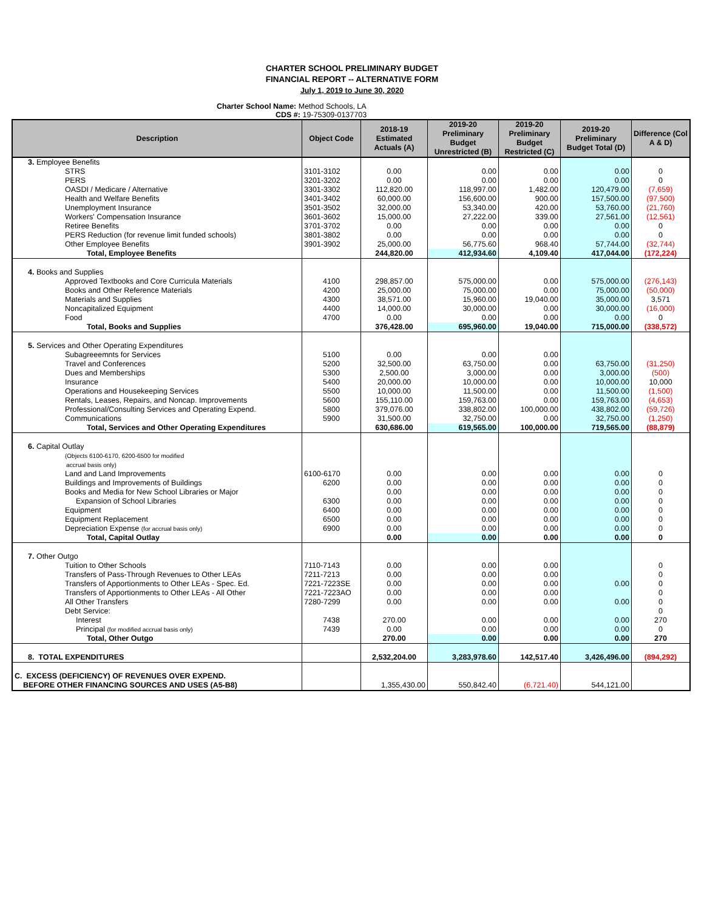CHARTER SCHOOL PRELIMINARY BUDGET
FINANCIAL REPORT -- ALTERNATIVE FORM
July 1, 2019 to June 30, 2020
Charter School Name: Method Schools, LA
CDS #: 19-75309-0137703
| Description | Object Code | 2018-19 Estimated Actuals (A) | 2019-20 Preliminary Budget Unrestricted (B) | 2019-20 Preliminary Budget Restricted (C) | 2019-20 Preliminary Budget Total (D) | Difference (Col A & D) |
| --- | --- | --- | --- | --- | --- | --- |
| 3. Employee Benefits | | | | | | |
| STRS | 3101-3102 | 0.00 | 0.00 | 0.00 | 0.00 | 0 |
| PERS | 3201-3202 | 0.00 | 0.00 | 0.00 | 0.00 | 0 |
| OASDI / Medicare / Alternative | 3301-3302 | 112,820.00 | 118,997.00 | 1,482.00 | 120,479.00 | (7,659) |
| Health and Welfare Benefits | 3401-3402 | 60,000.00 | 156,600.00 | 900.00 | 157,500.00 | (97,500) |
| Unemployment Insurance | 3501-3502 | 32,000.00 | 53,340.00 | 420.00 | 53,760.00 | (21,760) |
| Workers' Compensation Insurance | 3601-3602 | 15,000.00 | 27,222.00 | 339.00 | 27,561.00 | (12,561) |
| Retiree Benefits | 3701-3702 | 0.00 | 0.00 | 0.00 | 0.00 | 0 |
| PERS Reduction (for revenue limit funded schools) | 3801-3802 | 0.00 | 0.00 | 0.00 | 0.00 | 0 |
| Other Employee Benefits | 3901-3902 | 25,000.00 | 56,775.60 | 968.40 | 57,744.00 | (32,744) |
| Total, Employee Benefits | | 244,820.00 | 412,934.60 | 4,109.40 | 417,044.00 | (172,224) |
| 4. Books and Supplies | | | | | | |
| Approved Textbooks and Core Curricula Materials | 4100 | 298,857.00 | 575,000.00 | 0.00 | 575,000.00 | (276,143) |
| Books and Other Reference Materials | 4200 | 25,000.00 | 75,000.00 | 0.00 | 75,000.00 | (50,000) |
| Materials and Supplies | 4300 | 38,571.00 | 15,960.00 | 19,040.00 | 35,000.00 | 3,571 |
| Noncapitalized Equipment | 4400 | 14,000.00 | 30,000.00 | 0.00 | 30,000.00 | (16,000) |
| Food | 4700 | 0.00 | 0.00 | 0.00 | 0.00 | 0 |
| Total, Books and Supplies | | 376,428.00 | 695,960.00 | 19,040.00 | 715,000.00 | (338,572) |
| 5. Services and Other Operating Expenditures | | | | | | |
| Subagreeemnts for Services | 5100 | 0.00 | 0.00 | 0.00 | | |
| Travel and Conferences | 5200 | 32,500.00 | 63,750.00 | 0.00 | 63,750.00 | (31,250) |
| Dues and Memberships | 5300 | 2,500.00 | 3,000.00 | 0.00 | 3,000.00 | (500) |
| Insurance | 5400 | 20,000.00 | 10,000.00 | 0.00 | 10,000.00 | 10,000 |
| Operations and Housekeeping Services | 5500 | 10,000.00 | 11,500.00 | 0.00 | 11,500.00 | (1,500) |
| Rentals, Leases, Repairs, and Noncap. Improvements | 5600 | 155,110.00 | 159,763.00 | 0.00 | 159,763.00 | (4,653) |
| Professional/Consulting Services and Operating Expend. | 5800 | 379,076.00 | 338,802.00 | 100,000.00 | 438,802.00 | (59,726) |
| Communications | 5900 | 31,500.00 | 32,750.00 | 0.00 | 32,750.00 | (1,250) |
| Total, Services and Other Operating Expenditures | | 630,686.00 | 619,565.00 | 100,000.00 | 719,565.00 | (88,879) |
| 6. Capital Outlay (Objects 6100-6170, 6200-6500 for modified accrual basis only) | | | | | | |
| Land and Land Improvements | 6100-6170 | 0.00 | 0.00 | 0.00 | 0.00 | 0 |
| Buildings and Improvements of Buildings | 6200 | 0.00 | 0.00 | 0.00 | 0.00 | 0 |
| Books and Media for New School Libraries or Major | | 0.00 | 0.00 | 0.00 | 0.00 | 0 |
| Expansion of School Libraries | 6300 | 0.00 | 0.00 | 0.00 | 0.00 | 0 |
| Equipment | 6400 | 0.00 | 0.00 | 0.00 | 0.00 | 0 |
| Equipment Replacement | 6500 | 0.00 | 0.00 | 0.00 | 0.00 | 0 |
| Depreciation Expense (for accrual basis only) | 6900 | 0.00 | 0.00 | 0.00 | 0.00 | 0 |
| Total, Capital Outlay | | 0.00 | 0.00 | 0.00 | 0.00 | 0 |
| 7. Other Outgo | | | | | | |
| Tuition to Other Schools | 7110-7143 | 0.00 | 0.00 | 0.00 | | 0 |
| Transfers of Pass-Through Revenues to Other LEAs | 7211-7213 | 0.00 | 0.00 | 0.00 | | 0 |
| Transfers of Apportionments to Other LEAs - Spec. Ed. | 7221-7223SE | 0.00 | 0.00 | 0.00 | 0.00 | 0 |
| Transfers of Apportionments to Other LEAs - All Other | 7221-7223AO | 0.00 | 0.00 | 0.00 | | 0 |
| All Other Transfers | 7280-7299 | 0.00 | 0.00 | 0.00 | 0.00 | 0 |
| Debt Service: | | | | | | 0 |
| Interest | 7438 | 270.00 | 0.00 | 0.00 | 0.00 | 270 |
| Principal (for modified accrual basis only) | 7439 | 0.00 | 0.00 | 0.00 | 0.00 | 0 |
| Total, Other Outgo | | 270.00 | 0.00 | 0.00 | 0.00 | 270 |
| 8. TOTAL EXPENDITURES | | 2,532,204.00 | 3,283,978.60 | 142,517.40 | 3,426,496.00 | (894,292) |
| C. EXCESS (DEFICIENCY) OF REVENUES OVER EXPEND. BEFORE OTHER FINANCING SOURCES AND USES (A5-B8) | | 1,355,430.00 | 550,842.40 | (6,721.40) | 544,121.00 | |